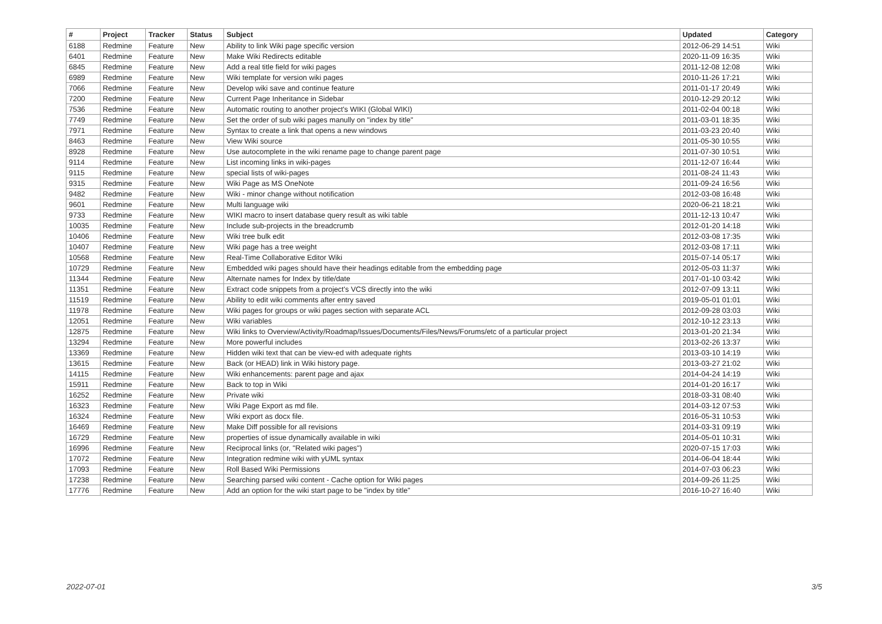| # | Project | Tracker | Status | Subject | Updated | Category |
| --- | --- | --- | --- | --- | --- | --- |
| 6188 | Redmine | Feature | New | Ability to link Wiki page specific version | 2012-06-29 14:51 | Wiki |
| 6401 | Redmine | Feature | New | Make Wiki Redirects editable | 2020-11-09 16:35 | Wiki |
| 6845 | Redmine | Feature | New | Add a real title field for wiki pages | 2011-12-08 12:08 | Wiki |
| 6989 | Redmine | Feature | New | Wiki template for version wiki pages | 2010-11-26 17:21 | Wiki |
| 7066 | Redmine | Feature | New | Develop wiki save and continue feature | 2011-01-17 20:49 | Wiki |
| 7200 | Redmine | Feature | New | Current Page Inheritance in Sidebar | 2010-12-29 20:12 | Wiki |
| 7536 | Redmine | Feature | New | Automatic routing to another project's WIKI (Global WIKI) | 2011-02-04 00:18 | Wiki |
| 7749 | Redmine | Feature | New | Set the order of sub wiki pages manully on "index by title" | 2011-03-01 18:35 | Wiki |
| 7971 | Redmine | Feature | New | Syntax to create a link that opens a new windows | 2011-03-23 20:40 | Wiki |
| 8463 | Redmine | Feature | New | View Wiki source | 2011-05-30 10:55 | Wiki |
| 8928 | Redmine | Feature | New | Use autocomplete in the wiki rename page to change parent page | 2011-07-30 10:51 | Wiki |
| 9114 | Redmine | Feature | New | List incoming links in wiki-pages | 2011-12-07 16:44 | Wiki |
| 9115 | Redmine | Feature | New | special lists of wiki-pages | 2011-08-24 11:43 | Wiki |
| 9315 | Redmine | Feature | New | Wiki Page as MS OneNote | 2011-09-24 16:56 | Wiki |
| 9482 | Redmine | Feature | New | Wiki - minor change without notification | 2012-03-08 16:48 | Wiki |
| 9601 | Redmine | Feature | New | Multi language wiki | 2020-06-21 18:21 | Wiki |
| 9733 | Redmine | Feature | New | WIKI macro to insert database query result as wiki table | 2011-12-13 10:47 | Wiki |
| 10035 | Redmine | Feature | New | Include sub-projects in the breadcrumb | 2012-01-20 14:18 | Wiki |
| 10406 | Redmine | Feature | New | Wiki tree bulk edit | 2012-03-08 17:35 | Wiki |
| 10407 | Redmine | Feature | New | Wiki page has a tree weight | 2012-03-08 17:11 | Wiki |
| 10568 | Redmine | Feature | New | Real-Time Collaborative Editor Wiki | 2015-07-14 05:17 | Wiki |
| 10729 | Redmine | Feature | New | Embedded wiki pages should have their headings editable from the embedding page | 2012-05-03 11:37 | Wiki |
| 11344 | Redmine | Feature | New | Alternate names for Index by title/date | 2017-01-10 03:42 | Wiki |
| 11351 | Redmine | Feature | New | Extract code snippets from a project's VCS directly into the wiki | 2012-07-09 13:11 | Wiki |
| 11519 | Redmine | Feature | New | Ability to edit wiki comments after entry saved | 2019-05-01 01:01 | Wiki |
| 11978 | Redmine | Feature | New | Wiki pages for groups or wiki pages section with separate ACL | 2012-09-28 03:03 | Wiki |
| 12051 | Redmine | Feature | New | Wiki variables | 2012-10-12 23:13 | Wiki |
| 12875 | Redmine | Feature | New | Wiki links to Overview/Activity/Roadmap/Issues/Documents/Files/News/Forums/etc of a particular project | 2013-01-20 21:34 | Wiki |
| 13294 | Redmine | Feature | New | More powerful includes | 2013-02-26 13:37 | Wiki |
| 13369 | Redmine | Feature | New | Hidden wiki text that can be view-ed with adequate rights | 2013-03-10 14:19 | Wiki |
| 13615 | Redmine | Feature | New | Back (or HEAD) link in Wiki history page. | 2013-03-27 21:02 | Wiki |
| 14115 | Redmine | Feature | New | Wiki enhancements: parent page and ajax | 2014-04-24 14:19 | Wiki |
| 15911 | Redmine | Feature | New | Back to top in Wiki | 2014-01-20 16:17 | Wiki |
| 16252 | Redmine | Feature | New | Private wiki | 2018-03-31 08:40 | Wiki |
| 16323 | Redmine | Feature | New | Wiki Page Export as md file. | 2014-03-12 07:53 | Wiki |
| 16324 | Redmine | Feature | New | Wiki export as docx file. | 2016-05-31 10:53 | Wiki |
| 16469 | Redmine | Feature | New | Make Diff possible for all revisions | 2014-03-31 09:19 | Wiki |
| 16729 | Redmine | Feature | New | properties of issue dynamically available in wiki | 2014-05-01 10:31 | Wiki |
| 16996 | Redmine | Feature | New | Reciprocal links (or, "Related wiki pages") | 2020-07-15 17:03 | Wiki |
| 17072 | Redmine | Feature | New | Integration redmine wiki with yUML syntax | 2014-06-04 18:44 | Wiki |
| 17093 | Redmine | Feature | New | Roll Based Wiki Permissions | 2014-07-03 06:23 | Wiki |
| 17238 | Redmine | Feature | New | Searching parsed wiki content - Cache option for Wiki pages | 2014-09-26 11:25 | Wiki |
| 17776 | Redmine | Feature | New | Add an option for the wiki start page to be "index by title" | 2016-10-27 16:40 | Wiki |
2022-07-01 3/5